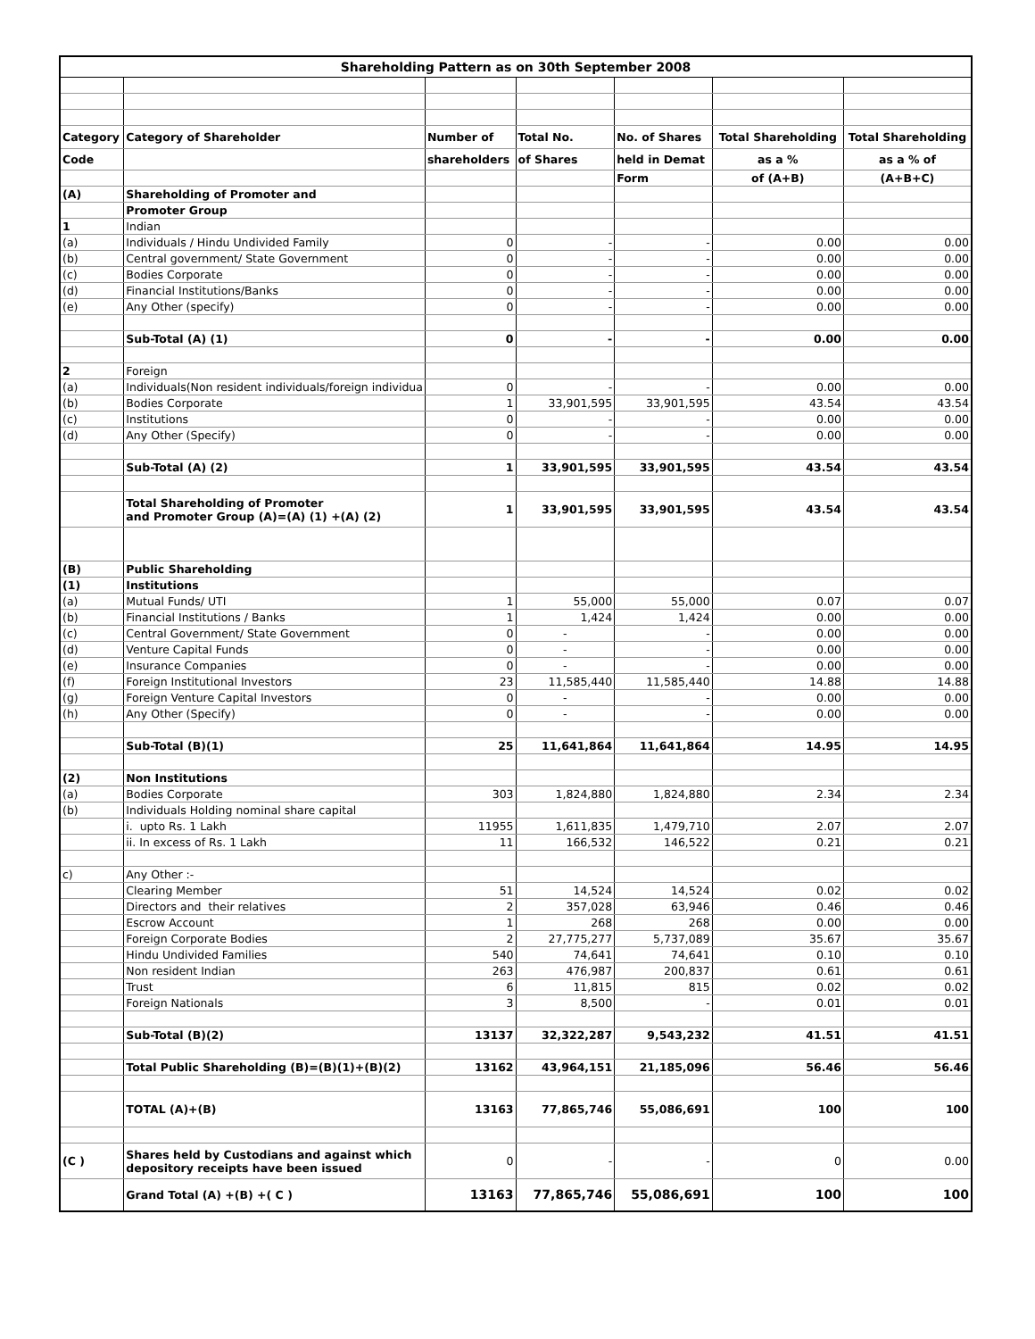| Shareholding Pattern as on 30th September 2008 | | | | | | |
| Category | Category of Shareholder | Number of | Total No. | No. of Shares | Total Shareholding | Total Shareholding |
| Code | | shareholders | of Shares | held in Demat | as a % | as a % of |
| | | | | Form | of (A+B) | (A+B+C) |
| (A) | Shareholding of Promoter and | | | | | |
| | Promoter Group | | | | | |
| 1 | Indian | | | | | |
| (a) | Individuals / Hindu Undivided Family | 0 | - | - | 0.00 | 0.00 |
| (b) | Central government/ State Government | 0 | - | - | 0.00 | 0.00 |
| (c) | Bodies Corporate | 0 | - | - | 0.00 | 0.00 |
| (d) | Financial Institutions/Banks | 0 | - | - | 0.00 | 0.00 |
| (e) | Any Other (specify) | 0 | - | - | 0.00 | 0.00 |
| | Sub-Total (A) (1) | 0 | - | - | 0.00 | 0.00 |
| 2 | Foreign | | | | | |
| (a) | Individuals(Non resident individuals/foreign individua | 0 | - | - | 0.00 | 0.00 |
| (b) | Bodies Corporate | 1 | 33,901,595 | 33,901,595 | 43.54 | 43.54 |
| (c) | Institutions | 0 | - | - | 0.00 | 0.00 |
| (d) | Any Other (Specify) | 0 | - | - | 0.00 | 0.00 |
| | Sub-Total (A) (2) | 1 | 33,901,595 | 33,901,595 | 43.54 | 43.54 |
| | Total Shareholding of Promoter and Promoter Group (A)=(A) (1) +(A) (2) | 1 | 33,901,595 | 33,901,595 | 43.54 | 43.54 |
| (B) | Public Shareholding | | | | | |
| (1) | Institutions | | | | | |
| (a) | Mutual Funds/ UTI | 1 | 55,000 | 55,000 | 0.07 | 0.07 |
| (b) | Financial Institutions / Banks | 1 | 1,424 | 1,424 | 0.00 | 0.00 |
| (c) | Central Government/ State Government | 0 | - | - | 0.00 | 0.00 |
| (d) | Venture Capital Funds | 0 | - | - | 0.00 | 0.00 |
| (e) | Insurance Companies | 0 | - | - | 0.00 | 0.00 |
| (f) | Foreign Institutional Investors | 23 | 11,585,440 | 11,585,440 | 14.88 | 14.88 |
| (g) | Foreign Venture Capital Investors | 0 | - | - | 0.00 | 0.00 |
| (h) | Any Other (Specify) | 0 | - | - | 0.00 | 0.00 |
| | Sub-Total (B)(1) | 25 | 11,641,864 | 11,641,864 | 14.95 | 14.95 |
| (2) | Non Institutions | | | | | |
| (a) | Bodies Corporate | 303 | 1,824,880 | 1,824,880 | 2.34 | 2.34 |
| (b) | Individuals Holding nominal share capital | | | | | |
| | i. upto Rs. 1 Lakh | 11955 | 1,611,835 | 1,479,710 | 2.07 | 2.07 |
| | ii. In excess of Rs. 1 Lakh | 11 | 166,532 | 146,522 | 0.21 | 0.21 |
| c) | Any Other :- | | | | | |
| | Clearing Member | 51 | 14,524 | 14,524 | 0.02 | 0.02 |
| | Directors and their relatives | 2 | 357,028 | 63,946 | 0.46 | 0.46 |
| | Escrow Account | 1 | 268 | 268 | 0.00 | 0.00 |
| | Foreign Corporate Bodies | 2 | 27,775,277 | 5,737,089 | 35.67 | 35.67 |
| | Hindu Undivided Families | 540 | 74,641 | 74,641 | 0.10 | 0.10 |
| | Non resident Indian | 263 | 476,987 | 200,837 | 0.61 | 0.61 |
| | Trust | 6 | 11,815 | 815 | 0.02 | 0.02 |
| | Foreign Nationals | 3 | 8,500 | - | 0.01 | 0.01 |
| | Sub-Total (B)(2) | 13137 | 32,322,287 | 9,543,232 | 41.51 | 41.51 |
| | Total Public Shareholding (B)=(B)(1)+(B)(2) | 13162 | 43,964,151 | 21,185,096 | 56.46 | 56.46 |
| | TOTAL (A)+(B) | 13163 | 77,865,746 | 55,086,691 | 100 | 100 |
| (C ) | Shares held by Custodians and against which depository receipts have been issued | 0 | - | - | 0 | 0.00 |
| | Grand Total (A) +(B) +( C ) | 13163 | 77,865,746 | 55,086,691 | 100 | 100 |